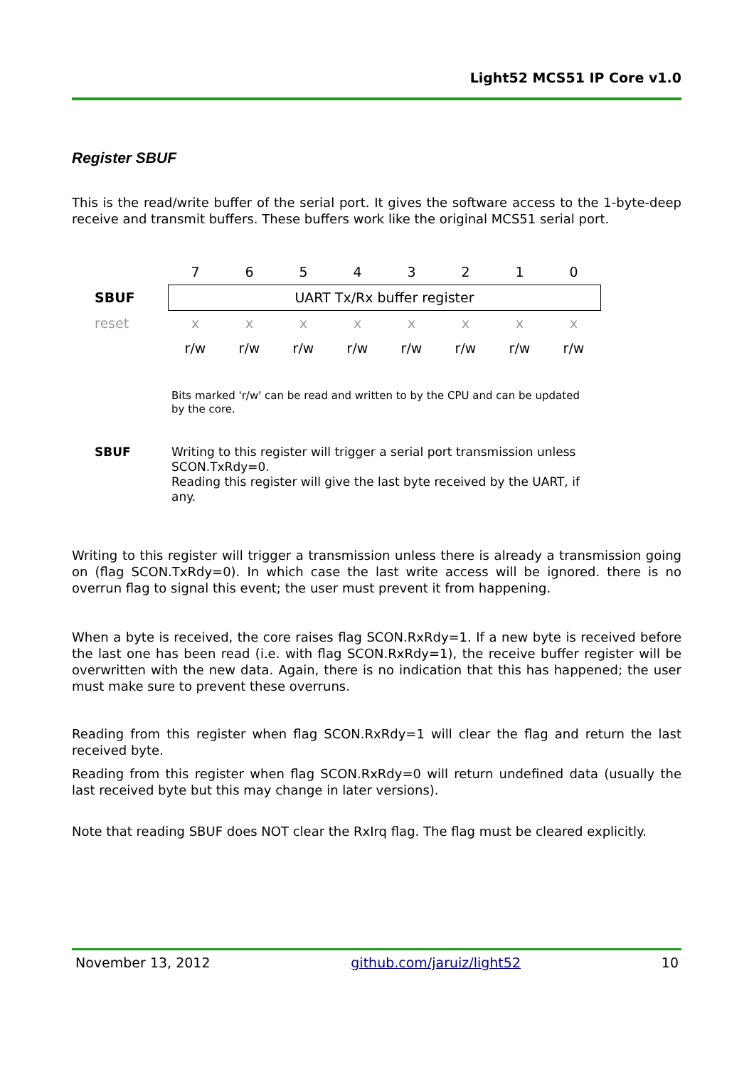Light52 MCS51 IP Core v1.0
Register SBUF
This is the read/write buffer of the serial port. It gives the software access to the 1-byte-deep receive and transmit buffers. These buffers work like the original MCS51 serial port.
| | 7 | 6 | 5 | 4 | 3 | 2 | 1 | 0 |
| SBUF | UART Tx/Rx buffer register | | | | | | | |
| reset | x | x | x | x | x | x | x | x |
| | r/w | r/w | r/w | r/w | r/w | r/w | r/w | r/w |
Bits marked 'r/w' can be read and written to by the CPU and can be updated by the core.
SBUF Writing to this register will trigger a serial port transmission unless SCON.TxRdy=0.
Reading this register will give the last byte received by the UART, if any.
Writing to this register will trigger a transmission unless there is already a transmission going on (flag SCON.TxRdy=0). In which case the last write access will be ignored. there is no overrun flag to signal this event; the user must prevent it from happening.
When a byte is received, the core raises flag SCON.RxRdy=1. If a new byte is received before the last one has been read (i.e. with flag SCON.RxRdy=1), the receive buffer register will be overwritten with the new data. Again, there is no indication that this has happened; the user must make sure to prevent these overruns.
Reading from this register when flag SCON.RxRdy=1 will clear the flag and return the last received byte.
Reading from this register when flag SCON.RxRdy=0 will return undefined data (usually the last received byte but this may change in later versions).
Note that reading SBUF does NOT clear the RxIrq flag. The flag must be cleared explicitly.
November 13, 2012 github.com/jaruiz/light52 10